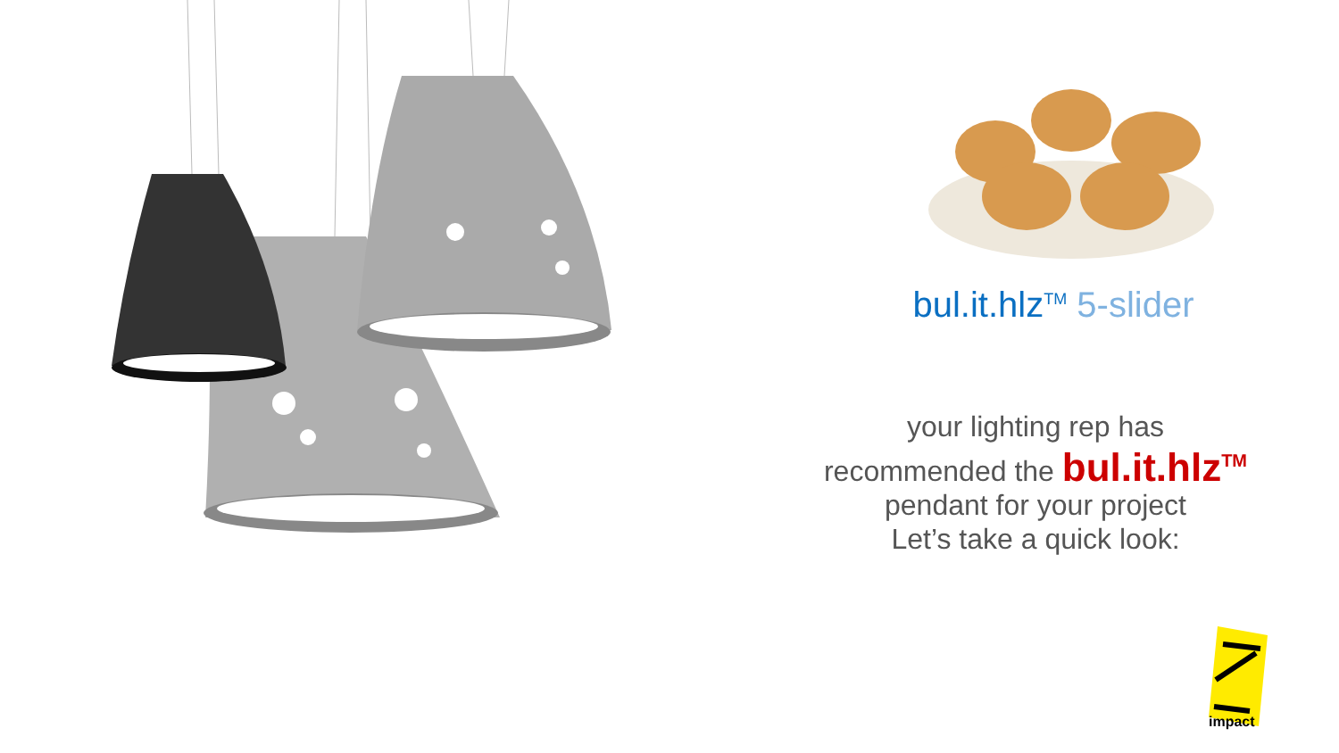bul.it.hlz<sup>TM</sup> 5-slider
your lighting rep has
recommended the bul.it.hlz<sup>TM</sup>
pendant for your project
Let’s take a quick look:
impact